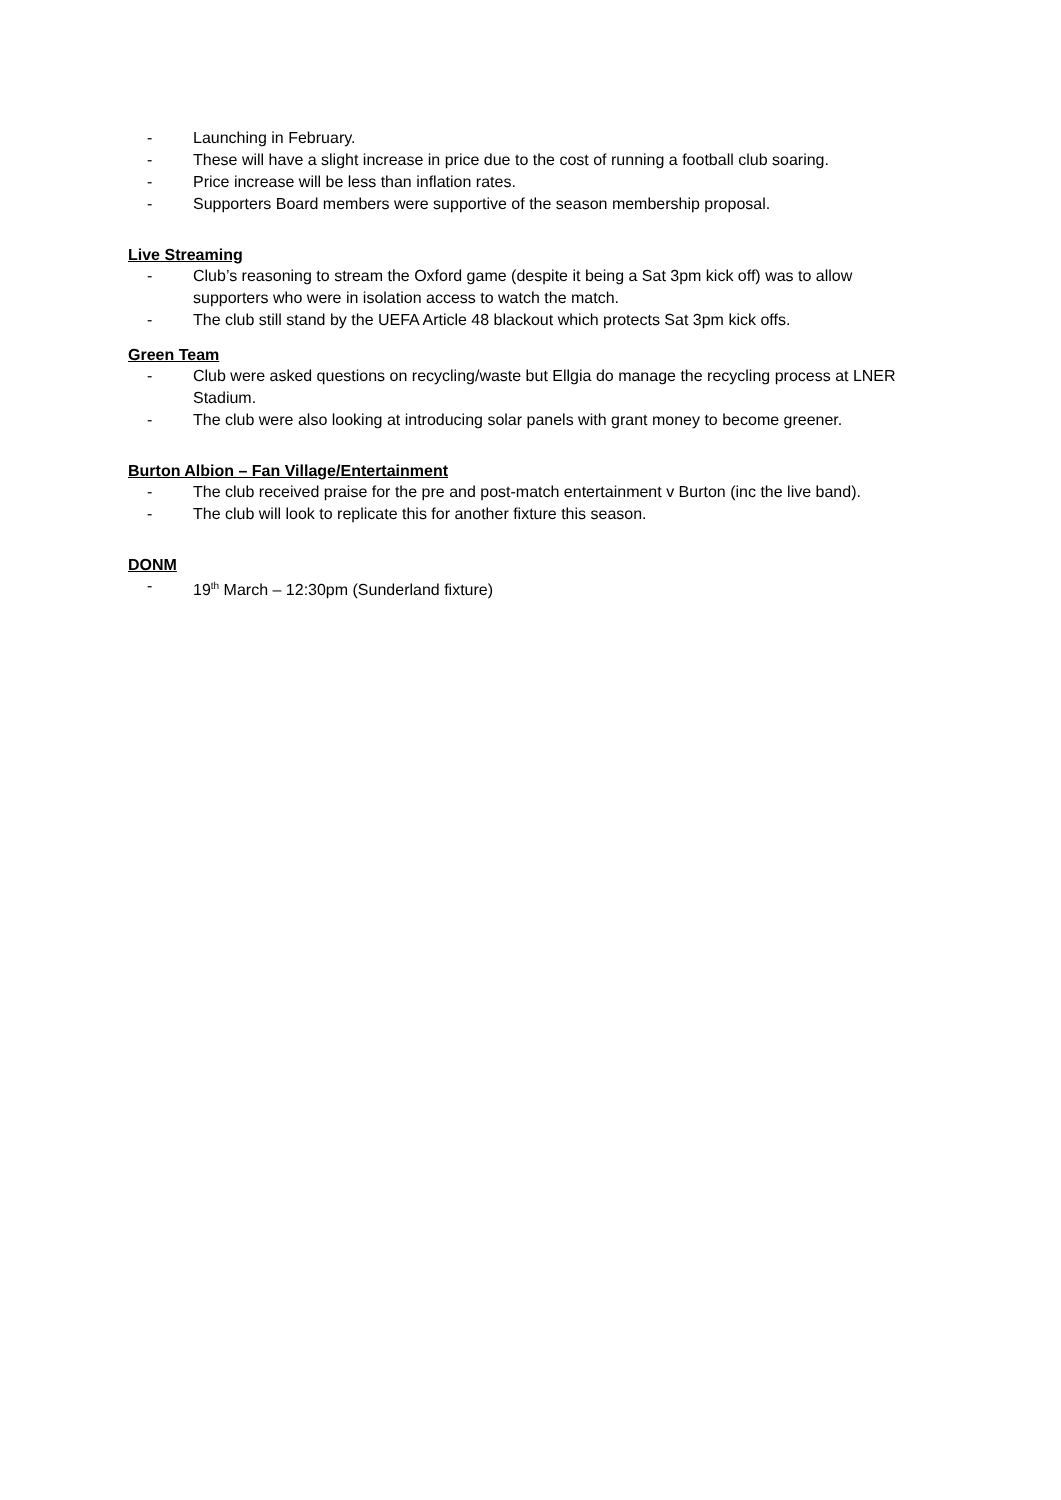- Launching in February.
- These will have a slight increase in price due to the cost of running a football club soaring.
- Price increase will be less than inflation rates.
- Supporters Board members were supportive of the season membership proposal.
Live Streaming
- Club’s reasoning to stream the Oxford game (despite it being a Sat 3pm kick off) was to allow supporters who were in isolation access to watch the match.
- The club still stand by the UEFA Article 48 blackout which protects Sat 3pm kick offs.
Green Team
- Club were asked questions on recycling/waste but Ellgia do manage the recycling process at LNER Stadium.
- The club were also looking at introducing solar panels with grant money to become greener.
Burton Albion – Fan Village/Entertainment
- The club received praise for the pre and post-match entertainment v Burton (inc the live band).
- The club will look to replicate this for another fixture this season.
DONM
- 19<sup>th</sup> March – 12:30pm (Sunderland fixture)